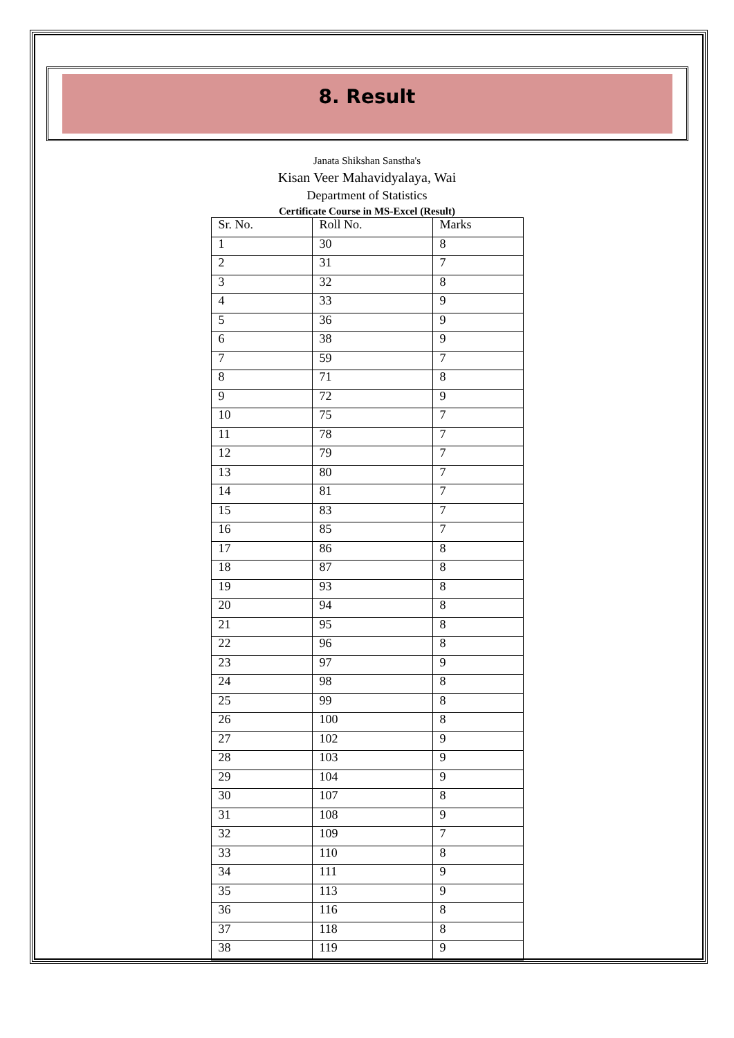8. Result
Janata Shikshan Sanstha's
Kisan Veer Mahavidyalaya, Wai
Department of Statistics
Certificate Course in MS-Excel (Result)
| Sr. No. | Roll No. | Marks |
| 1 | 30 | 8 |
| 2 | 31 | 7 |
| 3 | 32 | 8 |
| 4 | 33 | 9 |
| 5 | 36 | 9 |
| 6 | 38 | 9 |
| 7 | 59 | 7 |
| 8 | 71 | 8 |
| 9 | 72 | 9 |
| 10 | 75 | 7 |
| 11 | 78 | 7 |
| 12 | 79 | 7 |
| 13 | 80 | 7 |
| 14 | 81 | 7 |
| 15 | 83 | 7 |
| 16 | 85 | 7 |
| 17 | 86 | 8 |
| 18 | 87 | 8 |
| 19 | 93 | 8 |
| 20 | 94 | 8 |
| 21 | 95 | 8 |
| 22 | 96 | 8 |
| 23 | 97 | 9 |
| 24 | 98 | 8 |
| 25 | 99 | 8 |
| 26 | 100 | 8 |
| 27 | 102 | 9 |
| 28 | 103 | 9 |
| 29 | 104 | 9 |
| 30 | 107 | 8 |
| 31 | 108 | 9 |
| 32 | 109 | 7 |
| 33 | 110 | 8 |
| 34 | 111 | 9 |
| 35 | 113 | 9 |
| 36 | 116 | 8 |
| 37 | 118 | 8 |
| 38 | 119 | 9 |